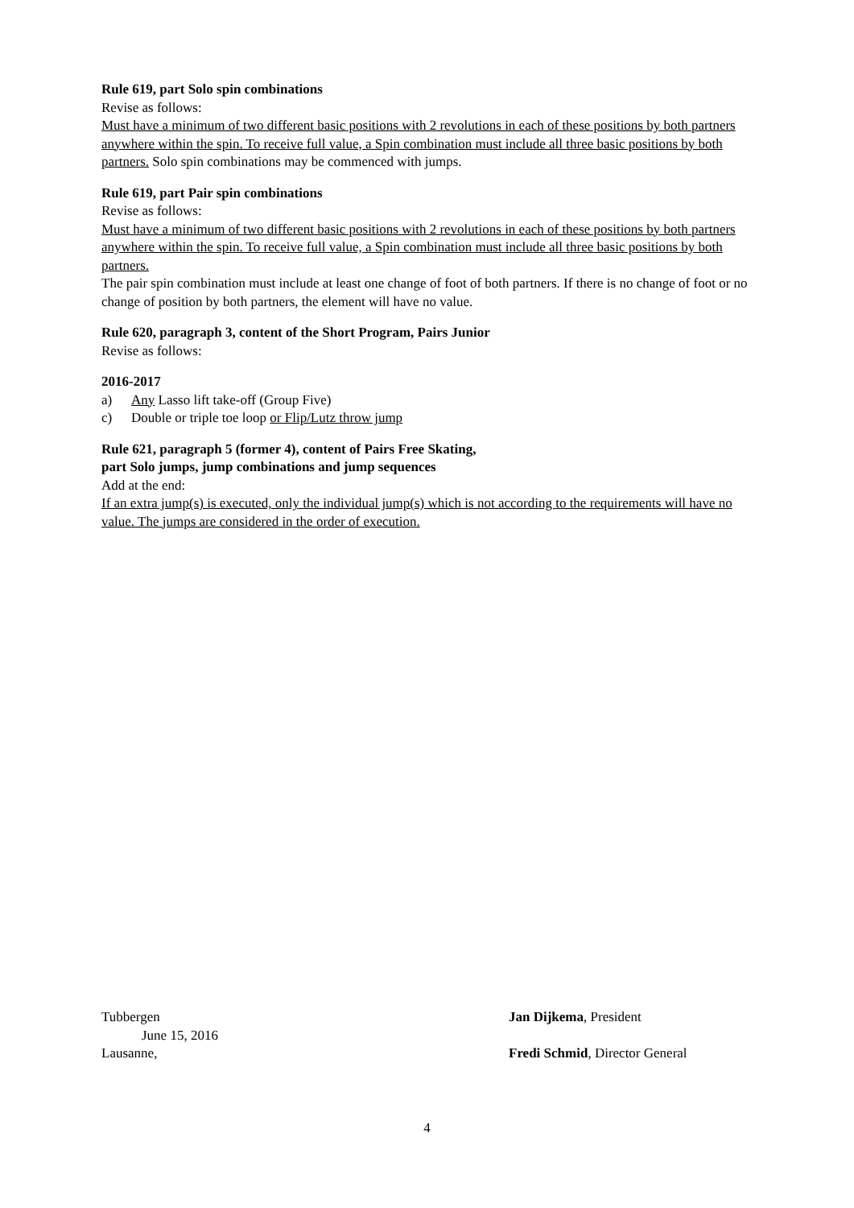Rule 619, part Solo spin combinations
Revise as follows:
Must have a minimum of two different basic positions with 2 revolutions in each of these positions by both partners anywhere within the spin. To receive full value, a Spin combination must include all three basic positions by both partners. Solo spin combinations may be commenced with jumps.
Rule 619, part Pair spin combinations
Revise as follows:
Must have a minimum of two different basic positions with 2 revolutions in each of these positions by both partners anywhere within the spin. To receive full value, a Spin combination must include all three basic positions by both partners.
The pair spin combination must include at least one change of foot of both partners. If there is no change of foot or no change of position by both partners, the element will have no value.
Rule 620, paragraph 3, content of the Short Program, Pairs Junior
Revise as follows:
2016-2017
a) Any Lasso lift take-off (Group Five)
c) Double or triple toe loop or Flip/Lutz throw jump
Rule 621, paragraph 5 (former 4), content of Pairs Free Skating,
part Solo jumps, jump combinations and jump sequences
Add at the end:
If an extra jump(s) is executed, only the individual jump(s) which is not according to the requirements will have no value. The jumps are considered in the order of execution.
Tubbergen
June 15, 2016
Lausanne,
Jan Dijkema, President
Fredi Schmid, Director General
4